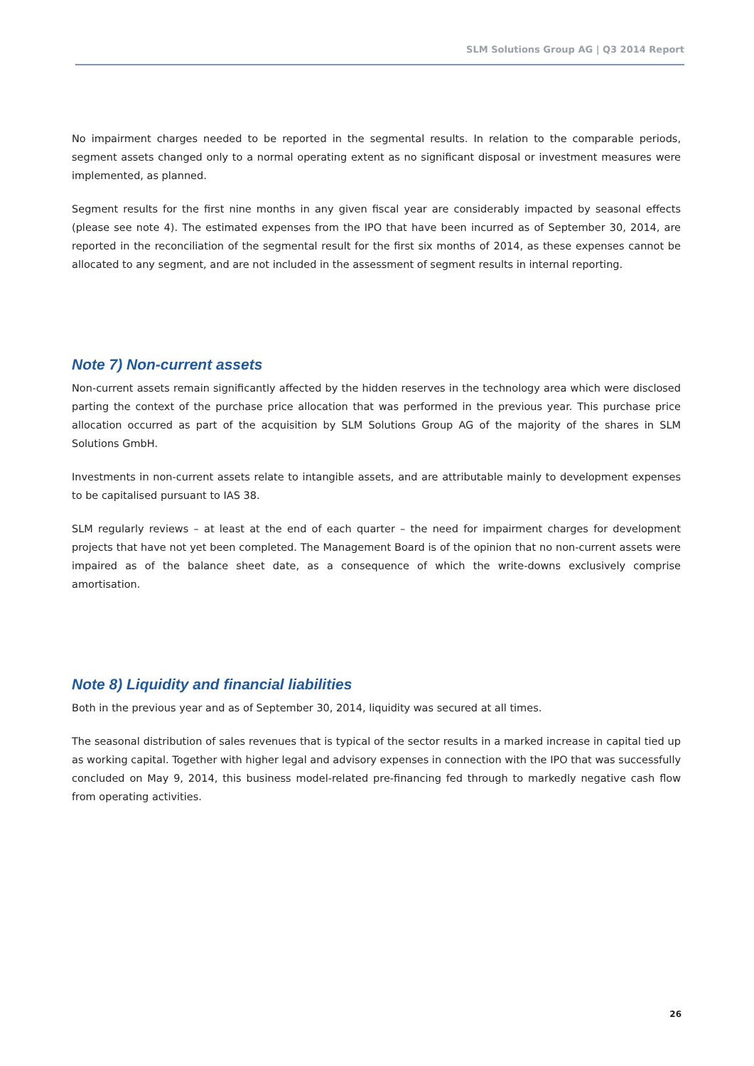SLM Solutions Group AG | Q3 2014 Report
No impairment charges needed to be reported in the segmental results. In relation to the comparable periods, segment assets changed only to a normal operating extent as no significant disposal or investment measures were implemented, as planned.
Segment results for the first nine months in any given fiscal year are considerably impacted by seasonal effects (please see note 4). The estimated expenses from the IPO that have been incurred as of September 30, 2014, are reported in the reconciliation of the segmental result for the first six months of 2014, as these expenses cannot be allocated to any segment, and are not included in the assessment of segment results in internal reporting.
Note 7) Non-current assets
Non-current assets remain significantly affected by the hidden reserves in the technology area which were disclosed parting the context of the purchase price allocation that was performed in the previous year. This purchase price allocation occurred as part of the acquisition by SLM Solutions Group AG of the majority of the shares in SLM Solutions GmbH.
Investments in non-current assets relate to intangible assets, and are attributable mainly to development expenses to be capitalised pursuant to IAS 38.
SLM regularly reviews – at least at the end of each quarter – the need for impairment charges for development projects that have not yet been completed. The Management Board is of the opinion that no non-current assets were impaired as of the balance sheet date, as a consequence of which the write-downs exclusively comprise amortisation.
Note 8) Liquidity and financial liabilities
Both in the previous year and as of September 30, 2014, liquidity was secured at all times.
The seasonal distribution of sales revenues that is typical of the sector results in a marked increase in capital tied up as working capital. Together with higher legal and advisory expenses in connection with the IPO that was successfully concluded on May 9, 2014, this business model-related pre-financing fed through to markedly negative cash flow from operating activities.
26